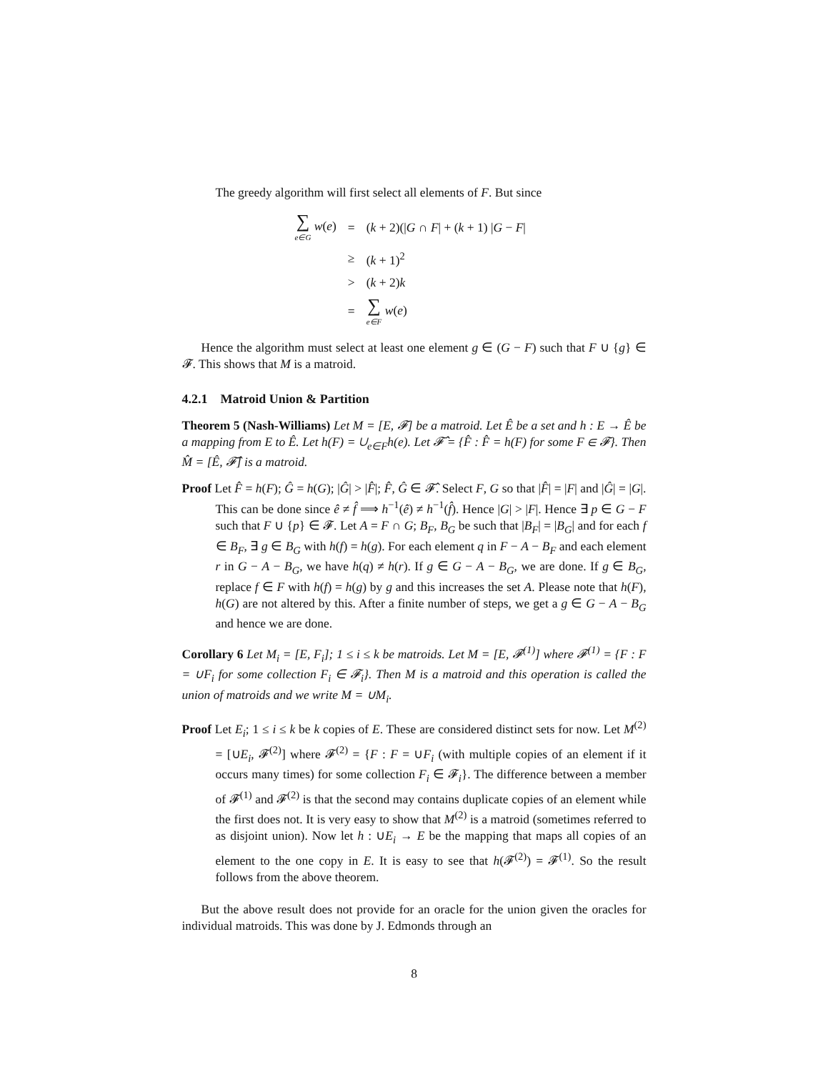The greedy algorithm will first select all elements of F. But since
| ∑ e∈G w ( e ) | = | ( k + 2)(/ G ∩ F / + ( k + 1) / G − F / |
| | ≥ | ( k + 1)<sup>2</sup> |
| | > | ( k + 2) k |
| | = | ∑ e∈F w ( e ) |
Hence the algorithm must select at least one element g ∈ (G − F) such that F ∪ {g} ∈ 𝓕. This shows that M is a matroid.
4.2.1 Matroid Union & Partition
Theorem 5 (Nash-Williams) Let M = [E, 𝓕] be a matroid. Let Ê be a set and h : E → Ê be a mapping from E to Ê. Let h(F) = ∪<sub>e∈F</sub>h(e). Let 𝓕̂ = {F̂ : F̂ = h(F) for some F ∈ 𝓕}. Then M̂ = [Ê, 𝓕̂] is a matroid.
Proof Let F̂ = h(F); Ĝ = h(G); |Ĝ| > |F̂|; F̂, Ĝ ∈ 𝓕̂. Select F, G so that |F̂| = |F| and |Ĝ| = |G|. This can be done since ê ≠ f̂ ⟹ h<sup>−1</sup>(ê) ≠ h<sup>−1</sup>(f̂). Hence |G| > |F|. Hence ∃ p ∈ G − F such that F ∪ {p} ∈ 𝓕. Let A = F ∩ G; B<sub>F</sub>, B<sub>G</sub> be such that |B<sub>F</sub>| = |B<sub>G</sub>| and for each f ∈ B<sub>F</sub>, ∃ g ∈ B<sub>G</sub> with h(f) = h(g). For each element q in F − A − B<sub>F</sub> and each element r in G − A − B<sub>G</sub>, we have h(q) ≠ h(r). If g ∈ G − A − B<sub>G</sub>, we are done. If g ∈ B<sub>G</sub>, replace f ∈ F with h(f) = h(g) by g and this increases the set A. Please note that h(F), h(G) are not altered by this. After a finite number of steps, we get a g ∈ G − A − B<sub>G</sub> and hence we are done.
Corollary 6 Let M<sub>i</sub> = [E, F<sub>i</sub>]; 1 ≤ i ≤ k be matroids. Let M = [E, 𝓕<sup>(1)</sup>] where 𝓕<sup>(1)</sup> = {F : F = ∪F<sub>i</sub> for some collection F<sub>i</sub> ∈ 𝓕<sub>i</sub>}. Then M is a matroid and this operation is called the union of matroids and we write M = ∪M<sub>i</sub>.
Proof Let E<sub>i</sub>; 1 ≤ i ≤ k be k copies of E. These are considered distinct sets for now. Let M<sup>(2)</sup> = [∪E<sub>i</sub>, 𝓕<sup>(2)</sup>] where 𝓕<sup>(2)</sup> = {F : F = ∪F<sub>i</sub> (with multiple copies of an element if it occurs many times) for some collection F<sub>i</sub> ∈ 𝓕<sub>i</sub>}. The difference between a member of 𝓕<sup>(1)</sup> and 𝓕<sup>(2)</sup> is that the second may contains duplicate copies of an element while the first does not. It is very easy to show that M<sup>(2)</sup> is a matroid (sometimes referred to as disjoint union). Now let h : ∪E<sub>i</sub> → E be the mapping that maps all copies of an element to the one copy in E. It is easy to see that h(𝓕<sup>(2)</sup>) = 𝓕<sup>(1)</sup>. So the result follows from the above theorem.
But the above result does not provide for an oracle for the union given the oracles for individual matroids. This was done by J. Edmonds through an
8